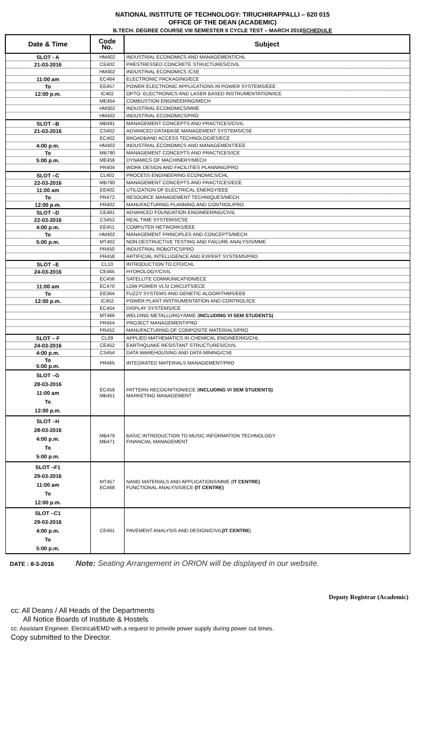NATIONAL INSTITUTE OF TECHNOLOGY: TIRUCHIRAPPALLI – 620 015
OFFICE OF THE DEAN (ACADEMIC)
B.TECH. DEGREE COURSE VIII SEMESTER II CYCLE TEST – MARCH 2016SCHEDULE
| Date & Time | Code No. | Subject |
| --- | --- | --- |
| SLOT - A | HM402 | INDUSTRIAL ECONOMICS AND MANAGEMENT/CHL |
| 21-03-2016 | CE402 | PRESTRESSED CONCRETE STRUCTURES/CIVIL |
| | HM402 | INDUSTRIAL ECONOMICS /CSE |
| 11:00 am | EC464 | ELECTRONIC PACKAGING/ECE |
| To | EE457 | POWER ELECTRONIC APPLICATIONS IN POWER SYSTEMS/EEE |
| 12:00 p.m. | IC402 | OPTO- ELECTRONICS AND LASER BASED INSTRUMENTATION/ICE |
| | ME454 | COMBUSTION ENGINEERING/MECH |
| | HM302 | INDUSTRIAL ECONOMICS/MME |
| | HM402 | INDUSTRIAL ECONOMICS/PRO |
| SLOT –B | MB491 | MANAGEMENT CONCEPTS AND PRACTICES/CIVIL |
| 21-03-2016 | CS402 | ADVANCED DATABASE MANAGEMENT SYSTEMS/CSE |
| | EC402 | BROADBAND ACCESS TECHNOLOGIES/ECE |
| 4:00 p.m. | HM402 | INDUSTRIAL ECONOMICS AND MANAGEMENT/EEE |
| To | MB790 | MANAGEMENT CONCEPTS AND PRACTICES/ICE |
| 5:00 p.m. | ME456 | DYNAMICS OF MACHINERY/MECH |
| | PR404 | WORK DESIGN AND FACILITIES PLANNING/PRO |
| SLOT –C | CL402 | PROCESS ENGINEERING ECONOMICS/CHL |
| 22-03-2016 | MB790 | MANAGEMENT CONCEPTS AND PRACTICES/ECE |
| 11:00 am | EE402 | UTILIZATION OF ELECTRICAL ENERGY/EEE |
| To | PR472 | RESOURCE MANAGEMENT TECHNIQUES/MECH |
| 12:00 p.m. | PR402 | MANUFACTURING PLANNING AND CONTROL/PRO |
| SLOT –D | CE481 | ADVANCED FOUNDATION ENGINEERING/CIVIL |
| 22-03-2016 | CS452 | REAL TIME SYSTEMS/CSE |
| 4:00 p.m. | EE451 | COMPUTER NETWORKS/EEE |
| To | HM402 | MANAGEMENT PRINCIPLES AND CONCEPTS/MECH |
| 5:00 p.m. | MT402 | NON DESTRUCTIVE TESTING AND FAILURE ANALYSIS/MME |
| | PR450 | INDUSTRIAL ROBOTICS/PRO |
| | PR458 | ARTIFICIAL INTELLIGENCE AND EXPERT SYSTEMS/PRO |
| SLOT –E | CL10 | INTRODUCTION TO CFD/CHL |
| 24-03-2016 | CE465 | HYDROLOGY/CIVIL |
| | EC456 | SATELLITE COMMUNICATION/ECE |
| 11:00 am | EC470 | LOW POWER VLSI CIRCUITS/ECE |
| To | EE364 | FUZZY SYSTEMS AND GENETIC ALGORITHMS/EEE |
| 12:00 p.m. | IC452 | POWER PLANT INSTRUMENTATION AND CONTROL/ICE |
| | EC454 | DISPLAY SYSTEMS/ICE |
| | MT466 | WELDING METALLURGY/MME ( INCLUDING VI SEM STUDENTS) |
| | PR454 | PROJECT MANAGEMENT/PRO |
| | PR452 | MANUFACTURING OF COMPOSITE MATERIALS/PRO |
| SLOT – F | CL09 | APPLIED MATHEMATICS IN CHEMICAL ENGINEERIG/CHL |
| 24-03-2016 | CE452 | EARTHQUAKE RESISTANT STRUCTURES/CIVIL |
| 4:00 p.m. | CS454 | DATA WAREHOUSING AND DATA MINING/CSE |
| To 5:00 p.m. | PR465 | INTEGRATED MATERIALS MANAGEMENT/PRO |
| SLOT –G 28-03-2016 11:00 am To 12:00 p.m. | EC459 MB451 | PATTERN RECOGNITION/ECE ( INCLUDING VI SEM STUDENTS) MARKETING MANAGEMENT |
| SLOT –H 28-03-2016 4:00 p.m. To 5:00 p.m. | MB476 MB471 | BASIC INTRODUCTION TO MUSIC INFORMATION TECHNOLOGY FINANCIAL MANAGEMENT |
| SLOT –F1 29-03-2016 11:00 am To 12:00 p.m. | MT457 EC468 | NANO MATERIALS AND APPLICATIONS/MME ( IT CENTRE) FUNCTIONAL ANALYSIS/ECE (IT CENTRE) |
| SLOT –C1 29-03-2016 4:00 p.m. To 5:00 p.m. | CE461 | PAVEMENT ANALYSIS AND DESIGN/CIVIL (IT CENTRE ) |
DATE : 8-3-2016 Note: Seating Arrangement in ORION will be displayed in our website.
Deputy Registrar (Academic)
cc: All Deans / All Heads of the Departments
All Notice Boards of Institute & Hostels
cc: Assistant Engineer, Electrical/EMD with a request to provide power supply during power cut times.
Copy submitted to the Director.